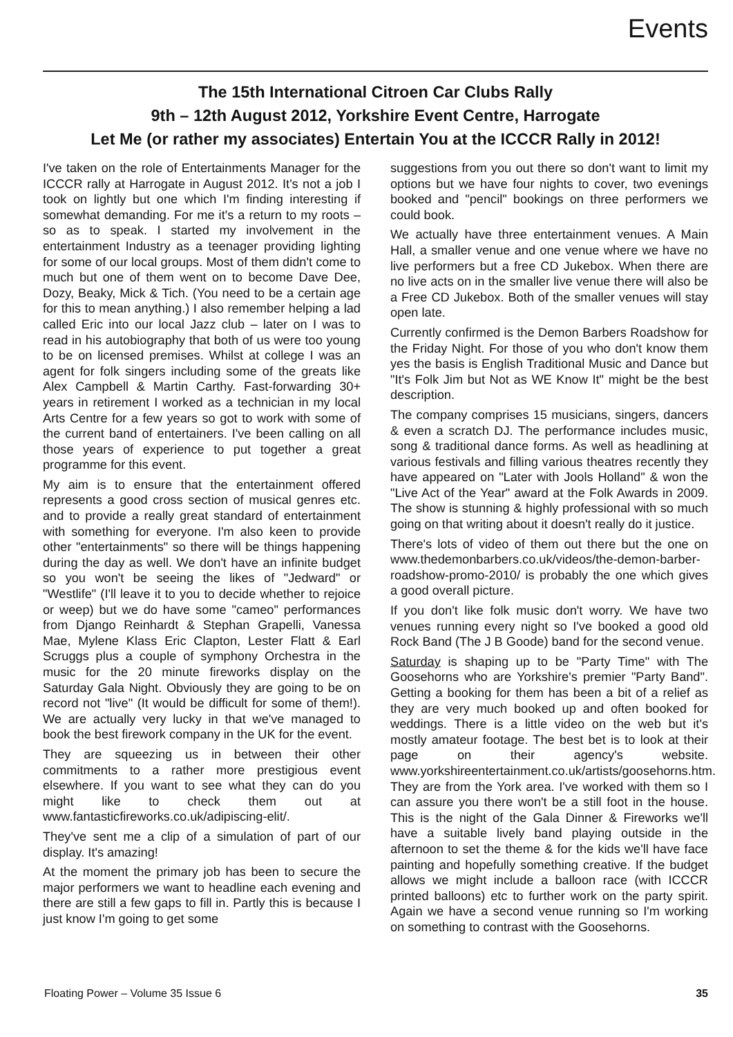Events
The 15th International Citroen Car Clubs Rally
9th – 12th August 2012, Yorkshire Event Centre, Harrogate
Let Me (or rather my associates) Entertain You at the ICCCR Rally in 2012!
I've taken on the role of Entertainments Manager for the ICCCR rally at Harrogate in August 2012. It's not a job I took on lightly but one which I'm finding interesting if somewhat demanding. For me it's a return to my roots – so as to speak. I started my involvement in the entertainment Industry as a teenager providing lighting for some of our local groups. Most of them didn't come to much but one of them went on to become Dave Dee, Dozy, Beaky, Mick & Tich. (You need to be a certain age for this to mean anything.) I also remember helping a lad called Eric into our local Jazz club – later on I was to read in his autobiography that both of us were too young to be on licensed premises. Whilst at college I was an agent for folk singers including some of the greats like Alex Campbell & Martin Carthy. Fast-forwarding 30+ years in retirement I worked as a technician in my local Arts Centre for a few years so got to work with some of the current band of entertainers. I've been calling on all those years of experience to put together a great programme for this event.
My aim is to ensure that the entertainment offered represents a good cross section of musical genres etc. and to provide a really great standard of entertainment with something for everyone. I'm also keen to provide other "entertainments" so there will be things happening during the day as well. We don't have an infinite budget so you won't be seeing the likes of "Jedward" or "Westlife" (I'll leave it to you to decide whether to rejoice or weep) but we do have some "cameo" performances from Django Reinhardt & Stephan Grapelli, Vanessa Mae, Mylene Klass Eric Clapton, Lester Flatt & Earl Scruggs plus a couple of symphony Orchestra in the music for the 20 minute fireworks display on the Saturday Gala Night. Obviously they are going to be on record not "live" (It would be difficult for some of them!). We are actually very lucky in that we've managed to book the best firework company in the UK for the event.
They are squeezing us in between their other commitments to a rather more prestigious event elsewhere. If you want to see what they can do you might like to check them out at www.fantasticfireworks.co.uk/adipiscing-elit/.
They've sent me a clip of a simulation of part of our display. It's amazing!
At the moment the primary job has been to secure the major performers we want to headline each evening and there are still a few gaps to fill in. Partly this is because I just know I'm going to get some
suggestions from you out there so don't want to limit my options but we have four nights to cover, two evenings booked and "pencil" bookings on three performers we could book.
We actually have three entertainment venues. A Main Hall, a smaller venue and one venue where we have no live performers but a free CD Jukebox. When there are no live acts on in the smaller live venue there will also be a Free CD Jukebox. Both of the smaller venues will stay open late.
Currently confirmed is the Demon Barbers Roadshow for the Friday Night. For those of you who don't know them yes the basis is English Traditional Music and Dance but "It's Folk Jim but Not as WE Know It" might be the best description.
The company comprises 15 musicians, singers, dancers & even a scratch DJ. The performance includes music, song & traditional dance forms. As well as headlining at various festivals and filling various theatres recently they have appeared on "Later with Jools Holland" & won the "Live Act of the Year" award at the Folk Awards in 2009. The show is stunning & highly professional with so much going on that writing about it doesn't really do it justice.
There's lots of video of them out there but the one on www.thedemonbarbers.co.uk/videos/the-demon-barber-roadshow-promo-2010/ is probably the one which gives a good overall picture.
If you don't like folk music don't worry. We have two venues running every night so I've booked a good old Rock Band (The J B Goode) band for the second venue.
Saturday is shaping up to be "Party Time" with The Goosehorns who are Yorkshire's premier "Party Band". Getting a booking for them has been a bit of a relief as they are very much booked up and often booked for weddings. There is a little video on the web but it's mostly amateur footage. The best bet is to look at their page on their agency's website. www.yorkshireentertainment.co.uk/artists/goosehorns.htm. They are from the York area. I've worked with them so I can assure you there won't be a still foot in the house. This is the night of the Gala Dinner & Fireworks we'll have a suitable lively band playing outside in the afternoon to set the theme & for the kids we'll have face painting and hopefully something creative. If the budget allows we might include a balloon race (with ICCCR printed balloons) etc to further work on the party spirit. Again we have a second venue running so I'm working on something to contrast with the Goosehorns.
Floating Power – Volume 35 Issue 6 35